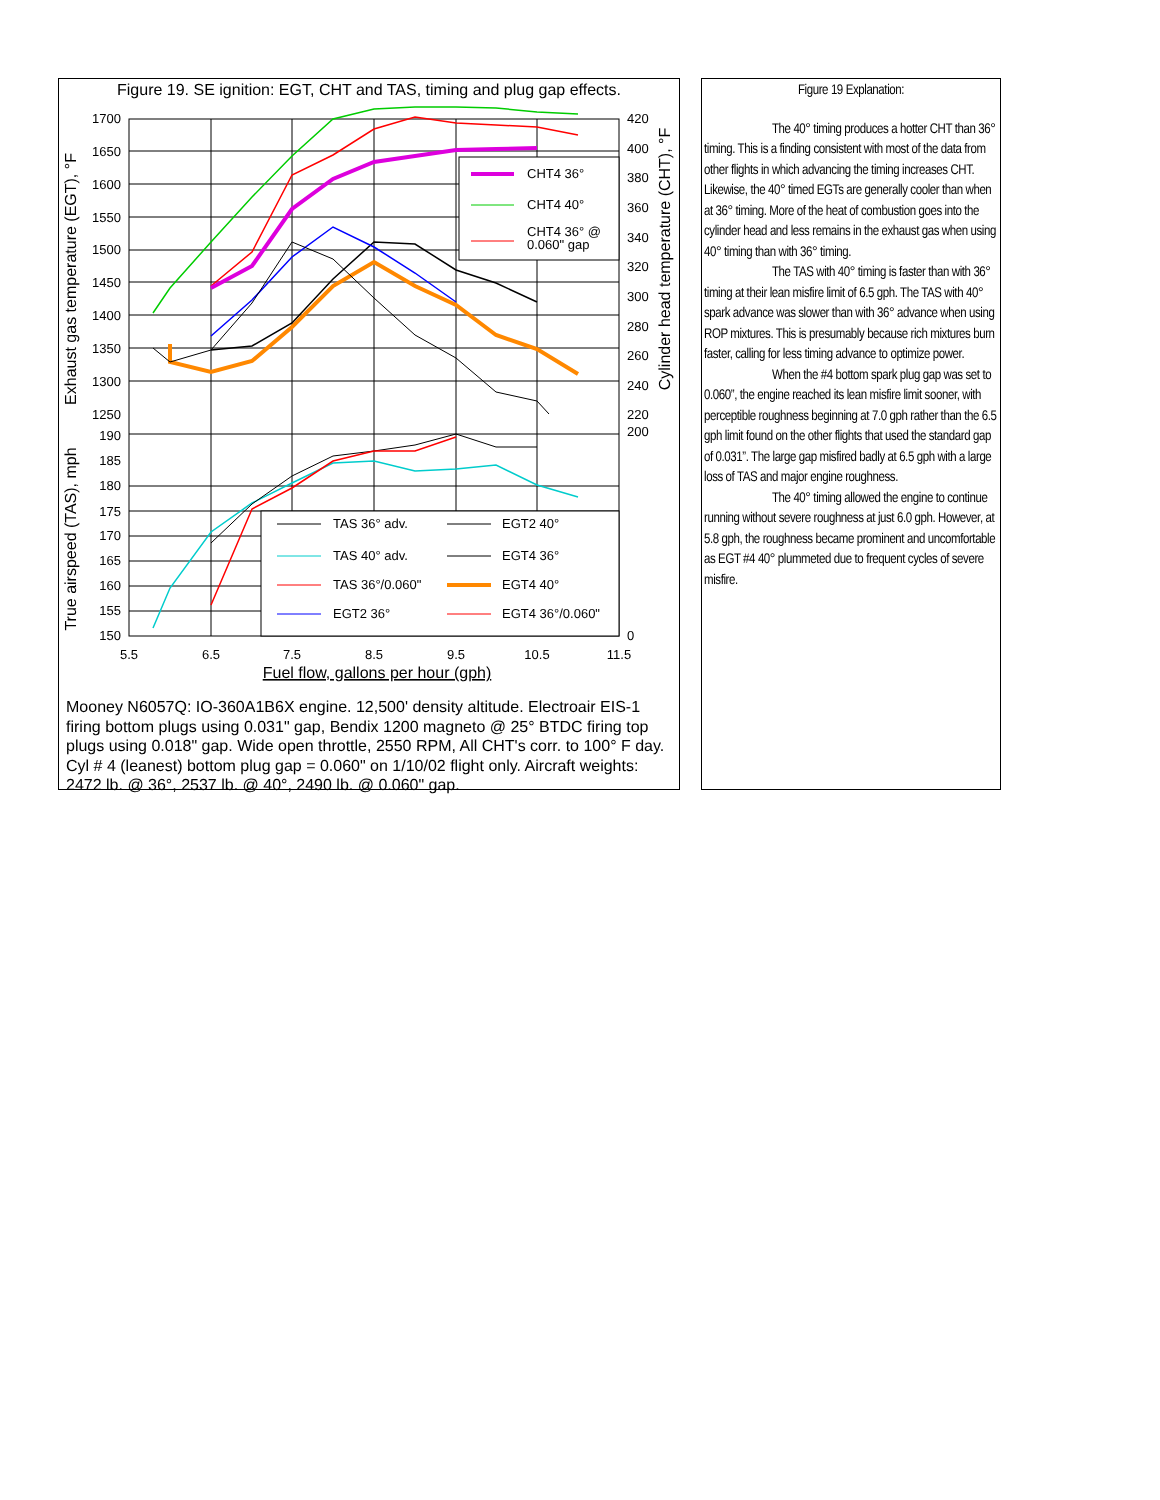Figure 19. SE ignition: EGT, CHT and TAS, timing and plug gap effects.
CHT4 36°
CHT4 40°
CHT4 36° @
0.060" gap
TAS 36° adv.
EGT2 40°
TAS 40° adv.
EGT4 36°
TAS 36°/0.060"
EGT4 40°
EGT2 36°
EGT4 36°/0.060"
1700
1650
1600
1550
1500
1450
1400
1350
1300
1250
190
185
180
175
170
165
160
155
150
420
400
380
360
340
320
300
280
260
240
220
200
0
5.5
6.5
7.5
8.5
9.5
10.5
11.5
Fuel flow, gallons per hour (gph)
Exhaust gas temperature (EGT), °F
True airspeed (TAS), mph
Cylinder head temperature (CHT), °F
Mooney N6057Q: IO-360A1B6X engine. 12,500' density altitude. Electroair EIS-1 firing bottom plugs using 0.031" gap, Bendix 1200 magneto @ 25° BTDC firing top plugs using 0.018" gap. Wide open throttle, 2550 RPM, All CHT's corr. to 100° F day. Cyl # 4 (leanest) bottom plug gap = 0.060" on 1/10/02 flight only. Aircraft weights: 2472 lb. @ 36°, 2537 lb. @ 40°, 2490 lb. @ 0.060" gap.
Figure 19 Explanation:
The 40° timing produces a hotter CHT than 36° timing. This is a finding consistent with most of the data from other flights in which advancing the timing increases CHT. Likewise, the 40° timed EGTs are generally cooler than when at 36° timing. More of the heat of combustion goes into the cylinder head and less remains in the exhaust gas when using 40° timing than with 36° timing.
The TAS with 40° timing is faster than with 36° timing at their lean misfire limit of 6.5 gph. The TAS with 40° spark advance was slower than with 36° advance when using ROP mixtures. This is presumably because rich mixtures burn faster, calling for less timing advance to optimize power.
When the #4 bottom spark plug gap was set to 0.060”, the engine reached its lean misfire limit sooner, with perceptible roughness beginning at 7.0 gph rather than the 6.5 gph limit found on the other flights that used the standard gap of 0.031”. The large gap misfired badly at 6.5 gph with a large loss of TAS and major engine roughness.
The 40° timing allowed the engine to continue running without severe roughness at just 6.0 gph. However, at 5.8 gph, the roughness became prominent and uncomfortable as EGT #4 40° plummeted due to frequent cycles of severe misfire.